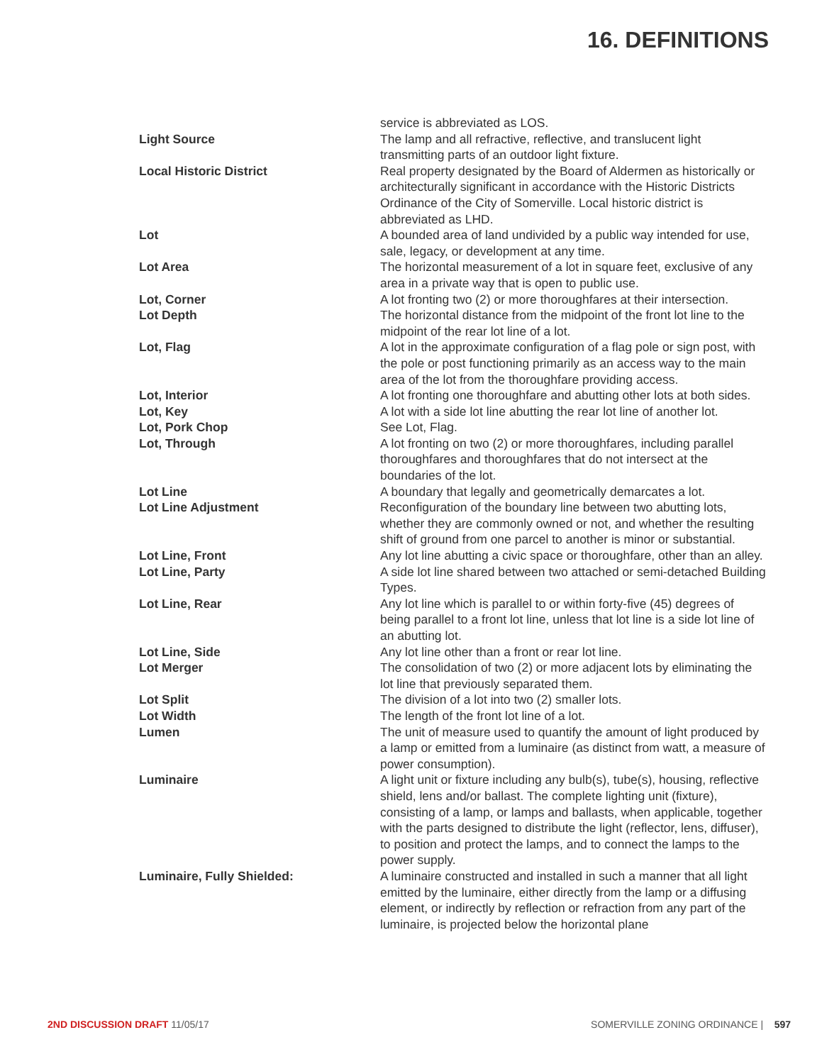16. DEFINITIONS
| | service is abbreviated as LOS. |
| Light Source | The lamp and all refractive, reflective, and translucent light transmitting parts of an outdoor light fixture. |
| Local Historic District | Real property designated by the Board of Aldermen as historically or architecturally significant in accordance with the Historic Districts Ordinance of the City of Somerville. Local historic district is abbreviated as LHD. |
| Lot | A bounded area of land undivided by a public way intended for use, sale, legacy, or development at any time. |
| Lot Area | The horizontal measurement of a lot in square feet, exclusive of any area in a private way that is open to public use. |
| Lot, Corner | A lot fronting two (2) or more thoroughfares at their intersection. |
| Lot Depth | The horizontal distance from the midpoint of the front lot line to the midpoint of the rear lot line of a lot. |
| Lot, Flag | A lot in the approximate configuration of a flag pole or sign post, with the pole or post functioning primarily as an access way to the main area of the lot from the thoroughfare providing access. |
| Lot, Interior | A lot fronting one thoroughfare and abutting other lots at both sides. |
| Lot, Key | A lot with a side lot line abutting the rear lot line of another lot. |
| Lot, Pork Chop | See Lot, Flag. |
| Lot, Through | A lot fronting on two (2) or more thoroughfares, including parallel thoroughfares and thoroughfares that do not intersect at the boundaries of the lot. |
| Lot Line | A boundary that legally and geometrically demarcates a lot. |
| Lot Line Adjustment | Reconfiguration of the boundary line between two abutting lots, whether they are commonly owned or not, and whether the resulting shift of ground from one parcel to another is minor or substantial. |
| Lot Line, Front | Any lot line abutting a civic space or thoroughfare, other than an alley. |
| Lot Line, Party | A side lot line shared between two attached or semi-detached Building Types. |
| Lot Line, Rear | Any lot line which is parallel to or within forty-five (45) degrees of being parallel to a front lot line, unless that lot line is a side lot line of an abutting lot. |
| Lot Line, Side | Any lot line other than a front or rear lot line. |
| Lot Merger | The consolidation of two (2) or more adjacent lots by eliminating the lot line that previously separated them. |
| Lot Split | The division of a lot into two (2) smaller lots. |
| Lot Width | The length of the front lot line of a lot. |
| Lumen | The unit of measure used to quantify the amount of light produced by a lamp or emitted from a luminaire (as distinct from watt, a measure of power consumption). |
| Luminaire | A light unit or fixture including any bulb(s), tube(s), housing, reflective shield, lens and/or ballast. The complete lighting unit (fixture), consisting of a lamp, or lamps and ballasts, when applicable, together with the parts designed to distribute the light (reflector, lens, diffuser), to position and protect the lamps, and to connect the lamps to the power supply. |
| Luminaire, Fully Shielded: | A luminaire constructed and installed in such a manner that all light emitted by the luminaire, either directly from the lamp or a diffusing element, or indirectly by reflection or refraction from any part of the luminaire, is projected below the horizontal plane |
2ND DISCUSSION DRAFT 11/05/17 SOMERVILLE ZONING ORDINANCE | 597